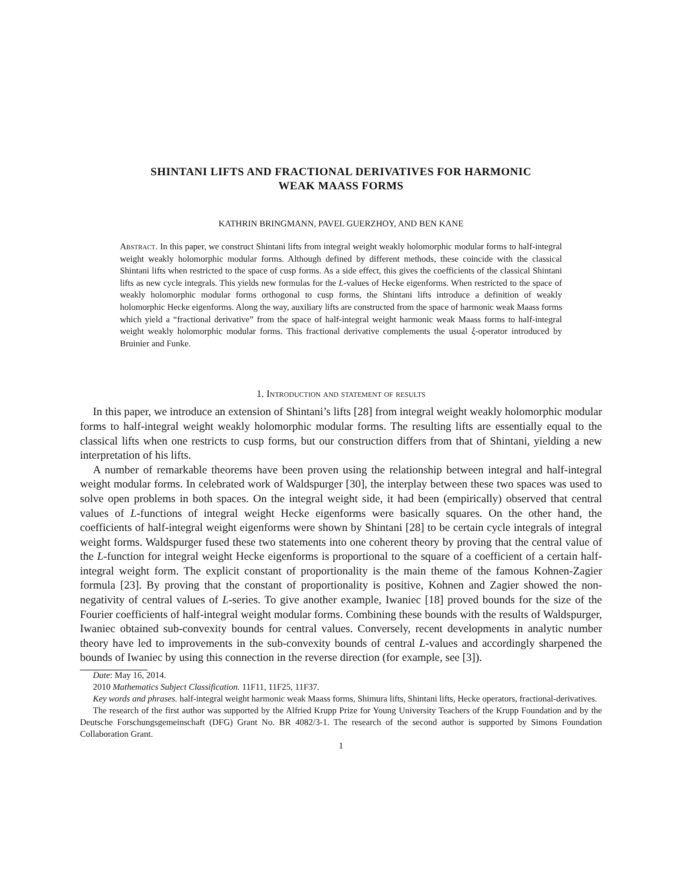SHINTANI LIFTS AND FRACTIONAL DERIVATIVES FOR HARMONIC
WEAK MAASS FORMS
KATHRIN BRINGMANN, PAVEL GUERZHOY, AND BEN KANE
Abstract. In this paper, we construct Shintani lifts from integral weight weakly holomorphic modular forms to half-integral weight weakly holomorphic modular forms. Although defined by different methods, these coincide with the classical Shintani lifts when restricted to the space of cusp forms. As a side effect, this gives the coefficients of the classical Shintani lifts as new cycle integrals. This yields new formulas for the L-values of Hecke eigenforms. When restricted to the space of weakly holomorphic modular forms orthogonal to cusp forms, the Shintani lifts introduce a definition of weakly holomorphic Hecke eigenforms. Along the way, auxiliary lifts are constructed from the space of harmonic weak Maass forms which yield a “fractional derivative” from the space of half-integral weight harmonic weak Maass forms to half-integral weight weakly holomorphic modular forms. This fractional derivative complements the usual ξ-operator introduced by Bruinier and Funke.
1. Introduction and statement of results
In this paper, we introduce an extension of Shintani’s lifts [28] from integral weight weakly holomorphic modular forms to half-integral weight weakly holomorphic modular forms. The resulting lifts are essentially equal to the classical lifts when one restricts to cusp forms, but our construction differs from that of Shintani, yielding a new interpretation of his lifts.
A number of remarkable theorems have been proven using the relationship between integral and half-integral weight modular forms. In celebrated work of Waldspurger [30], the interplay between these two spaces was used to solve open problems in both spaces. On the integral weight side, it had been (empirically) observed that central values of L-functions of integral weight Hecke eigenforms were basically squares. On the other hand, the coefficients of half-integral weight eigenforms were shown by Shintani [28] to be certain cycle integrals of integral weight forms. Waldspurger fused these two statements into one coherent theory by proving that the central value of the L-function for integral weight Hecke eigenforms is proportional to the square of a coefficient of a certain half-integral weight form. The explicit constant of proportionality is the main theme of the famous Kohnen-Zagier formula [23]. By proving that the constant of proportionality is positive, Kohnen and Zagier showed the non-negativity of central values of L-series. To give another example, Iwaniec [18] proved bounds for the size of the Fourier coefficients of half-integral weight modular forms. Combining these bounds with the results of Waldspurger, Iwaniec obtained sub-convexity bounds for central values. Conversely, recent developments in analytic number theory have led to improvements in the sub-convexity bounds of central L-values and accordingly sharpened the bounds of Iwaniec by using this connection in the reverse direction (for example, see [3]).
Date: May 16, 2014.
2010 Mathematics Subject Classification. 11F11, 11F25, 11F37.
Key words and phrases. half-integral weight harmonic weak Maass forms, Shimura lifts, Shintani lifts, Hecke operators, fractional-derivatives.
The research of the first author was supported by the Alfried Krupp Prize for Young University Teachers of the Krupp Foundation and by the Deutsche Forschungsgemeinschaft (DFG) Grant No. BR 4082/3-1. The research of the second author is supported by Simons Foundation Collaboration Grant.
1